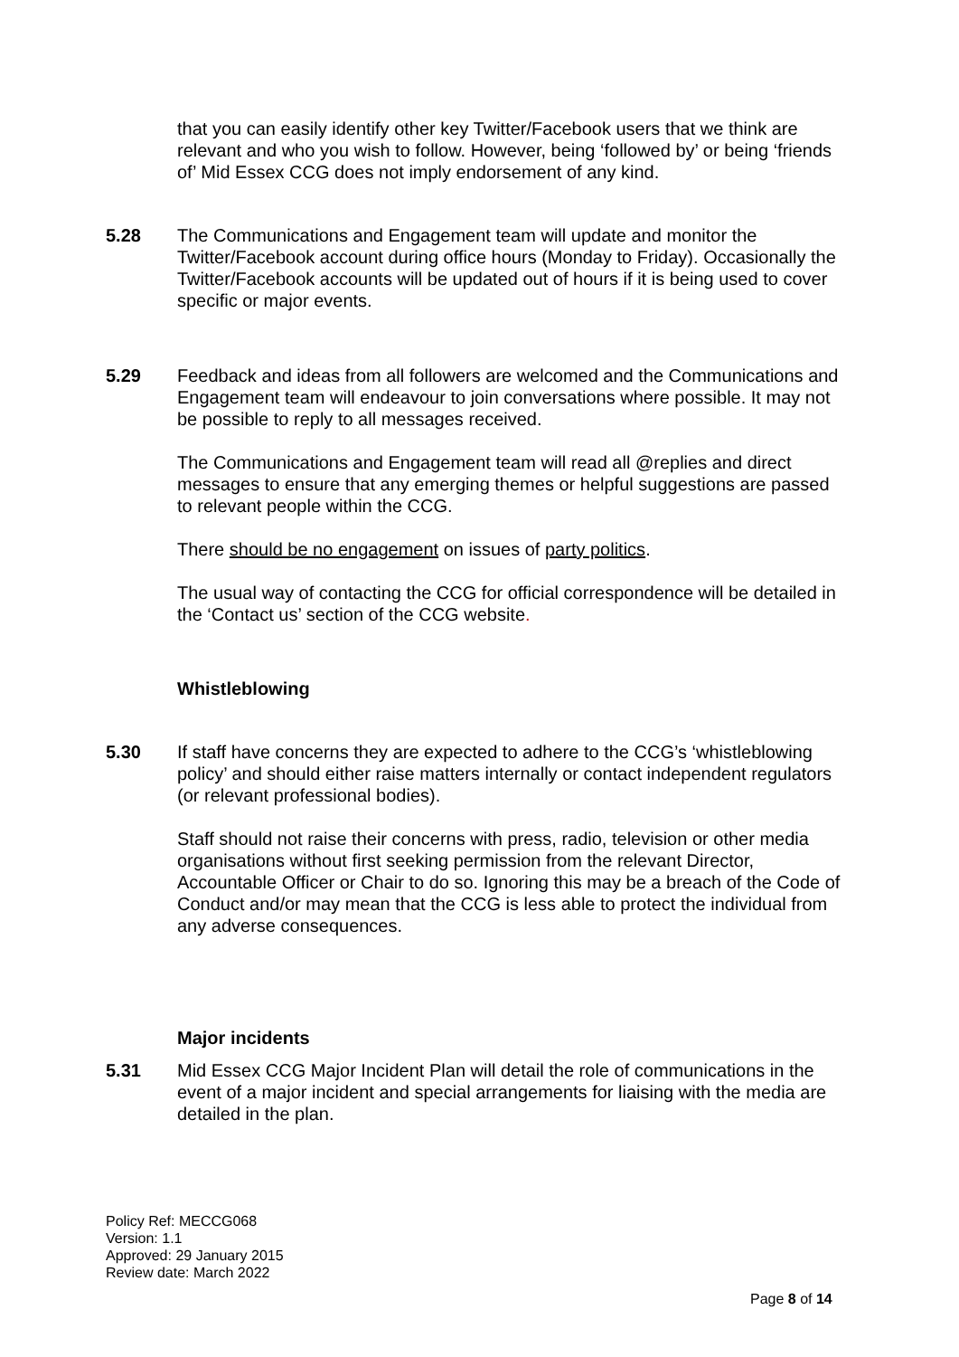that you can easily identify other key Twitter/Facebook users that we think are relevant and who you wish to follow. However, being ‘followed by’ or being ‘friends of’ Mid Essex CCG does not imply endorsement of any kind.
5.28 The Communications and Engagement team will update and monitor the Twitter/Facebook account during office hours (Monday to Friday). Occasionally the Twitter/Facebook accounts will be updated out of hours if it is being used to cover specific or major events.
5.29 Feedback and ideas from all followers are welcomed and the Communications and Engagement team will endeavour to join conversations where possible. It may not be possible to reply to all messages received.
The Communications and Engagement team will read all @replies and direct messages to ensure that any emerging themes or helpful suggestions are passed to relevant people within the CCG.
There should be no engagement on issues of party politics.
The usual way of contacting the CCG for official correspondence will be detailed in the ‘Contact us’ section of the CCG website.
Whistleblowing
5.30 If staff have concerns they are expected to adhere to the CCG’s ‘whistleblowing policy’ and should either raise matters internally or contact independent regulators (or relevant professional bodies).
Staff should not raise their concerns with press, radio, television or other media organisations without first seeking permission from the relevant Director, Accountable Officer or Chair to do so. Ignoring this may be a breach of the Code of Conduct and/or may mean that the CCG is less able to protect the individual from any adverse consequences.
Major incidents
5.31 Mid Essex CCG Major Incident Plan will detail the role of communications in the event of a major incident and special arrangements for liaising with the media are detailed in the plan.
Policy Ref: MECCG068
Version: 1.1
Approved: 29 January 2015
Review date: March 2022
Page 8 of 14